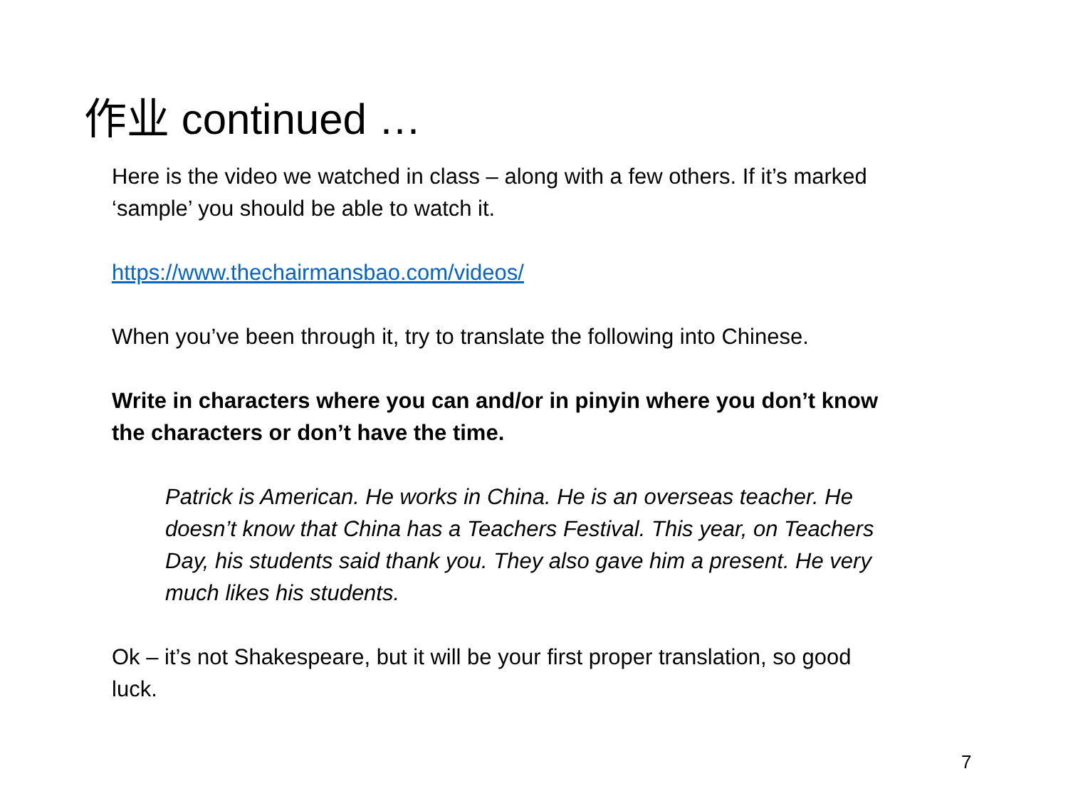作业 continued …
Here is the video we watched in class – along with a few others. If it’s marked ‘sample’ you should be able to watch it.
https://www.thechairmansbao.com/videos/
When you’ve been through it, try to translate the following into Chinese.
Write in characters where you can and/or in pinyin where you don’t know the characters or don’t have the time.
Patrick is American. He works in China. He is an overseas teacher. He doesn’t know that China has a Teachers Festival. This year, on Teachers Day, his students said thank you. They also gave him a present. He very much likes his students.
Ok – it’s not Shakespeare, but it will be your first proper translation, so good luck.
7